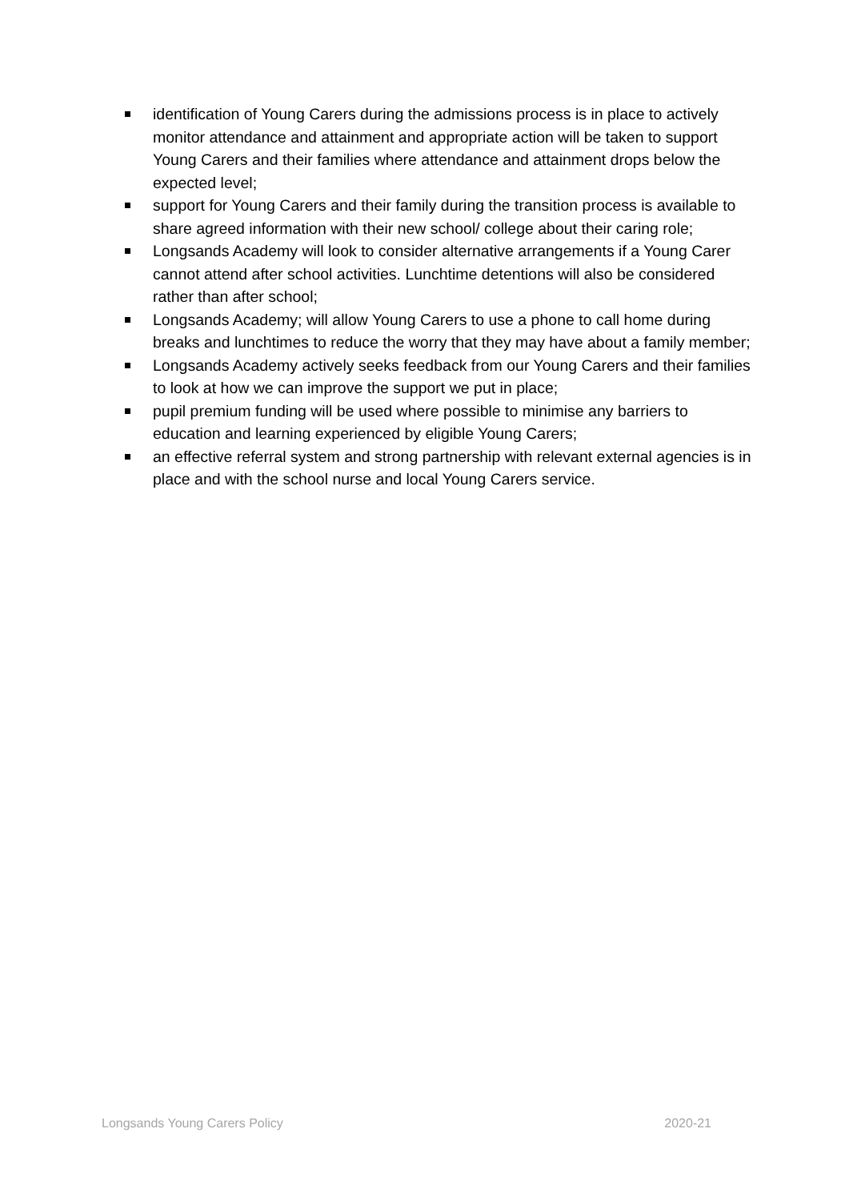identification of Young Carers during the admissions process is in place to actively monitor attendance and attainment and appropriate action will be taken to support Young Carers and their families where attendance and attainment drops below the expected level;
support for Young Carers and their family during the transition process is available to share agreed information with their new school/ college about their caring role;
Longsands Academy will look to consider alternative arrangements if a Young Carer cannot attend after school activities. Lunchtime detentions will also be considered rather than after school;
Longsands Academy; will allow Young Carers to use a phone to call home during breaks and lunchtimes to reduce the worry that they may have about a family member;
Longsands Academy actively seeks feedback from our Young Carers and their families to look at how we can improve the support we put in place;
pupil premium funding will be used where possible to minimise any barriers to education and learning experienced by eligible Young Carers;
an effective referral system and strong partnership with relevant external agencies is in place and with the school nurse and local Young Carers service.
Longsands Young Carers Policy 2020-21